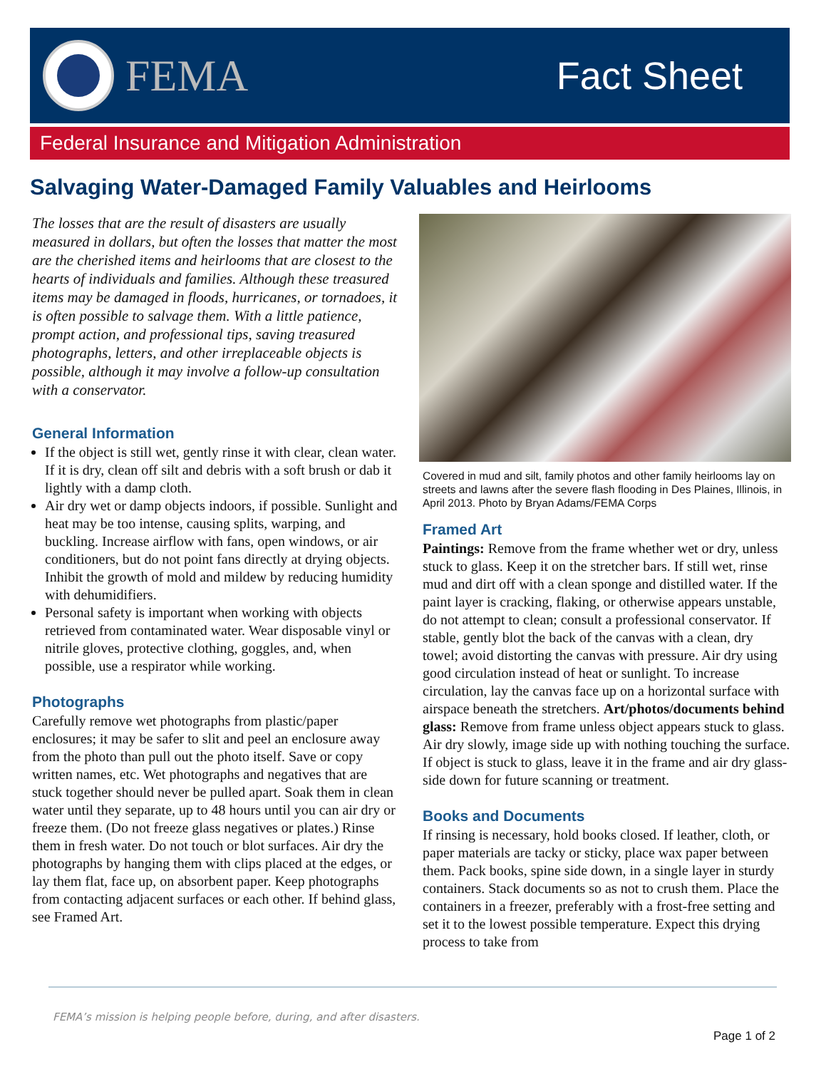FEMA Fact Sheet
Federal Insurance and Mitigation Administration
Salvaging Water-Damaged Family Valuables and Heirlooms
The losses that are the result of disasters are usually measured in dollars, but often the losses that matter the most are the cherished items and heirlooms that are closest to the hearts of individuals and families. Although these treasured items may be damaged in floods, hurricanes, or tornadoes, it is often possible to salvage them. With a little patience, prompt action, and professional tips, saving treasured photographs, letters, and other irreplaceable objects is possible, although it may involve a follow-up consultation with a conservator.
General Information
If the object is still wet, gently rinse it with clear, clean water. If it is dry, clean off silt and debris with a soft brush or dab it lightly with a damp cloth.
Air dry wet or damp objects indoors, if possible. Sunlight and heat may be too intense, causing splits, warping, and buckling. Increase airflow with fans, open windows, or air conditioners, but do not point fans directly at drying objects. Inhibit the growth of mold and mildew by reducing humidity with dehumidifiers.
Personal safety is important when working with objects retrieved from contaminated water. Wear disposable vinyl or nitrile gloves, protective clothing, goggles, and, when possible, use a respirator while working.
Photographs
Carefully remove wet photographs from plastic/paper enclosures; it may be safer to slit and peel an enclosure away from the photo than pull out the photo itself. Save or copy written names, etc. Wet photographs and negatives that are stuck together should never be pulled apart. Soak them in clean water until they separate, up to 48 hours until you can air dry or freeze them. (Do not freeze glass negatives or plates.) Rinse them in fresh water. Do not touch or blot surfaces. Air dry the photographs by hanging them with clips placed at the edges, or lay them flat, face up, on absorbent paper. Keep photographs from contacting adjacent surfaces or each other. If behind glass, see Framed Art.
Covered in mud and silt, family photos and other family heirlooms lay on streets and lawns after the severe flash flooding in Des Plaines, Illinois, in April 2013. Photo by Bryan Adams/FEMA Corps
Framed Art
Paintings: Remove from the frame whether wet or dry, unless stuck to glass. Keep it on the stretcher bars. If still wet, rinse mud and dirt off with a clean sponge and distilled water. If the paint layer is cracking, flaking, or otherwise appears unstable, do not attempt to clean; consult a professional conservator. If stable, gently blot the back of the canvas with a clean, dry towel; avoid distorting the canvas with pressure. Air dry using good circulation instead of heat or sunlight. To increase circulation, lay the canvas face up on a horizontal surface with airspace beneath the stretchers. Art/photos/documents behind glass: Remove from frame unless object appears stuck to glass. Air dry slowly, image side up with nothing touching the surface. If object is stuck to glass, leave it in the frame and air dry glass-side down for future scanning or treatment.
Books and Documents
If rinsing is necessary, hold books closed. If leather, cloth, or paper materials are tacky or sticky, place wax paper between them. Pack books, spine side down, in a single layer in sturdy containers. Stack documents so as not to crush them. Place the containers in a freezer, preferably with a frost-free setting and set it to the lowest possible temperature. Expect this drying process to take from
FEMA’s mission is helping people before, during, and after disasters.
Page 1 of 2